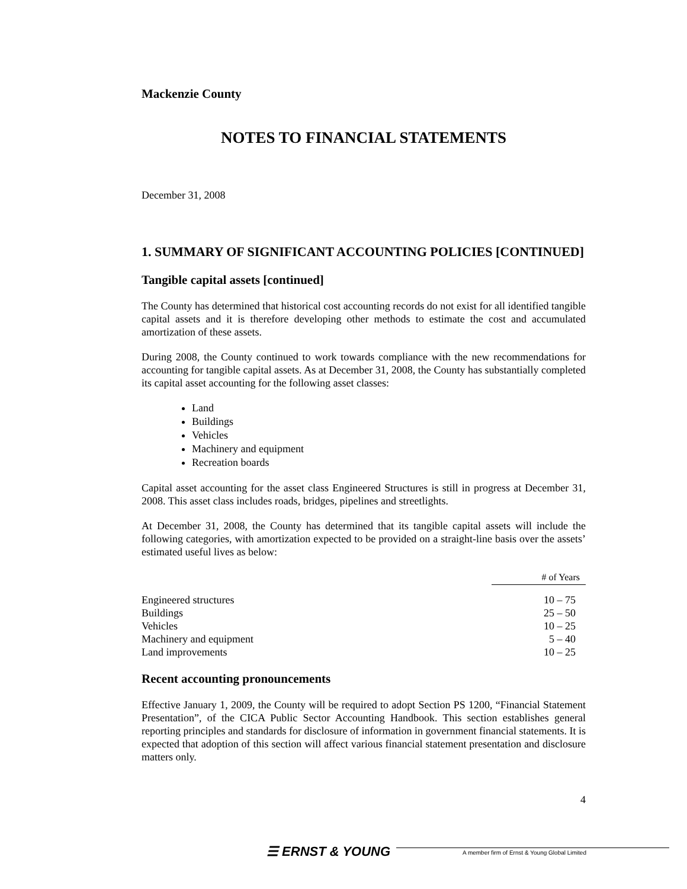Mackenzie County
NOTES TO FINANCIAL STATEMENTS
December 31, 2008
1. SUMMARY OF SIGNIFICANT ACCOUNTING POLICIES [CONTINUED]
Tangible capital assets [continued]
The County has determined that historical cost accounting records do not exist for all identified tangible capital assets and it is therefore developing other methods to estimate the cost and accumulated amortization of these assets.
During 2008, the County continued to work towards compliance with the new recommendations for accounting for tangible capital assets. As at December 31, 2008, the County has substantially completed its capital asset accounting for the following asset classes:
Land
Buildings
Vehicles
Machinery and equipment
Recreation boards
Capital asset accounting for the asset class Engineered Structures is still in progress at December 31, 2008. This asset class includes roads, bridges, pipelines and streetlights.
At December 31, 2008, the County has determined that its tangible capital assets will include the following categories, with amortization expected to be provided on a straight-line basis over the assets’ estimated useful lives as below:
| | # of Years |
| --- | --- |
| Engineered structures | 10 – 75 |
| Buildings | 25 – 50 |
| Vehicles | 10 – 25 |
| Machinery and equipment | 5 – 40 |
| Land improvements | 10 – 25 |
Recent accounting pronouncements
Effective January 1, 2009, the County will be required to adopt Section PS 1200, “Financial Statement Presentation”, of the CICA Public Sector Accounting Handbook. This section establishes general reporting principles and standards for disclosure of information in government financial statements. It is expected that adoption of this section will affect various financial statement presentation and disclosure matters only.
4
☰ ERNST & YOUNG
A member firm of Ernst & Young Global Limited